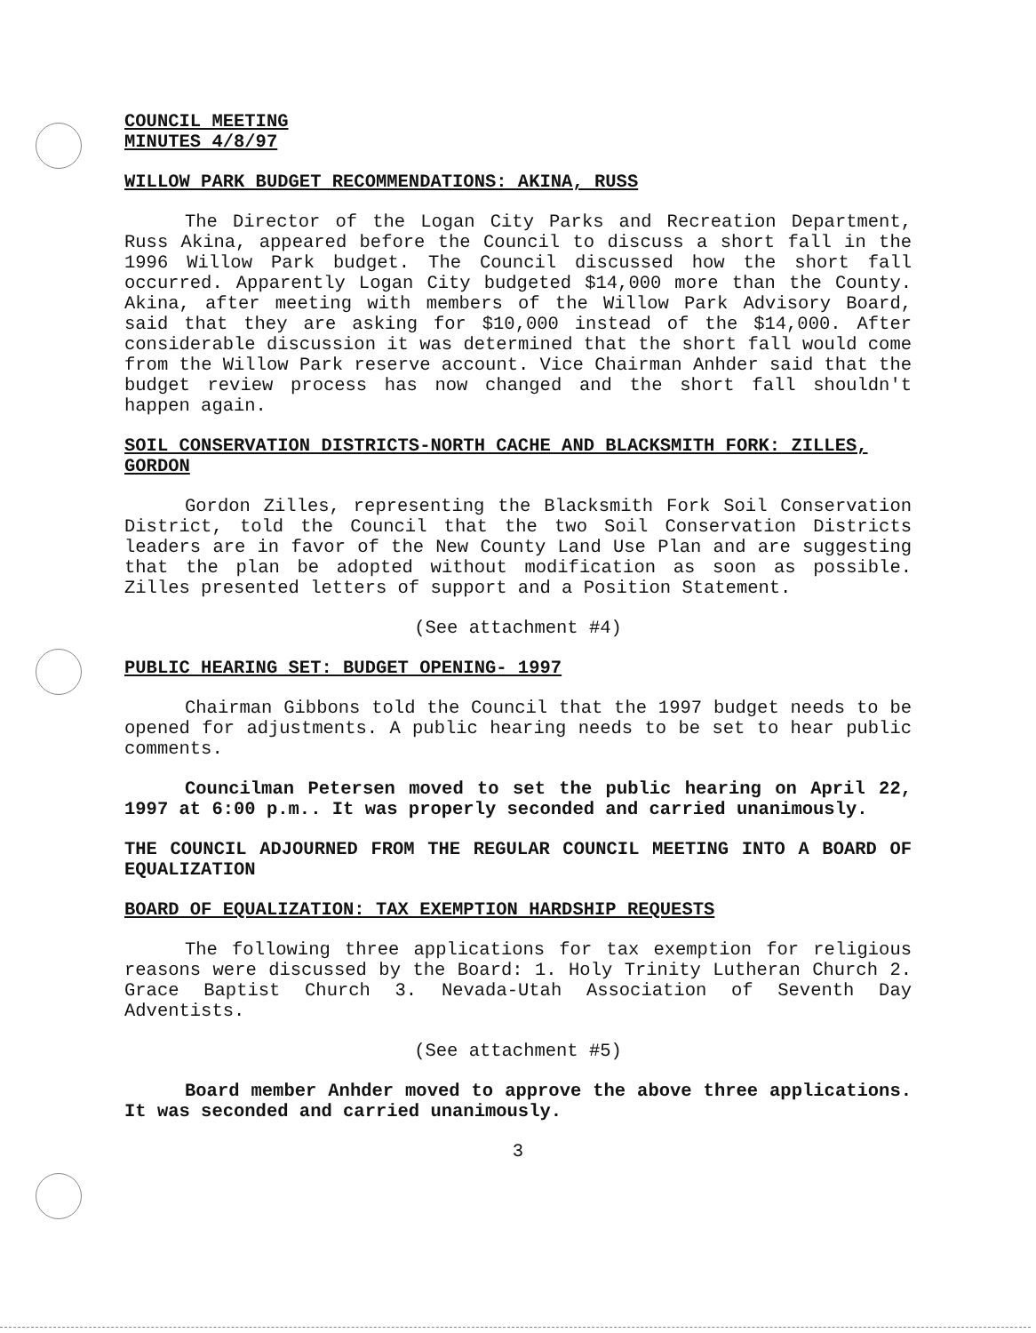COUNCIL MEETING
MINUTES 4/8/97
WILLOW PARK BUDGET RECOMMENDATIONS: AKINA, RUSS
The Director of the Logan City Parks and Recreation Department, Russ Akina, appeared before the Council to discuss a short fall in the 1996 Willow Park budget. The Council discussed how the short fall occurred. Apparently Logan City budgeted $14,000 more than the County. Akina, after meeting with members of the Willow Park Advisory Board, said that they are asking for $10,000 instead of the $14,000. After considerable discussion it was determined that the short fall would come from the Willow Park reserve account. Vice Chairman Anhder said that the budget review process has now changed and the short fall shouldn't happen again.
SOIL CONSERVATION DISTRICTS-NORTH CACHE AND BLACKSMITH FORK: ZILLES, GORDON
Gordon Zilles, representing the Blacksmith Fork Soil Conservation District, told the Council that the two Soil Conservation Districts leaders are in favor of the New County Land Use Plan and are suggesting that the plan be adopted without modification as soon as possible. Zilles presented letters of support and a Position Statement.
(See attachment #4)
PUBLIC HEARING SET: BUDGET OPENING- 1997
Chairman Gibbons told the Council that the 1997 budget needs to be opened for adjustments. A public hearing needs to be set to hear public comments.
Councilman Petersen moved to set the public hearing on April 22, 1997 at 6:00 p.m.. It was properly seconded and carried unanimously.
THE COUNCIL ADJOURNED FROM THE REGULAR COUNCIL MEETING INTO A BOARD OF EQUALIZATION
BOARD OF EQUALIZATION: TAX EXEMPTION HARDSHIP REQUESTS
The following three applications for tax exemption for religious reasons were discussed by the Board: 1. Holy Trinity Lutheran Church 2. Grace Baptist Church 3. Nevada-Utah Association of Seventh Day Adventists.
(See attachment #5)
Board member Anhder moved to approve the above three applications. It was seconded and carried unanimously.
3